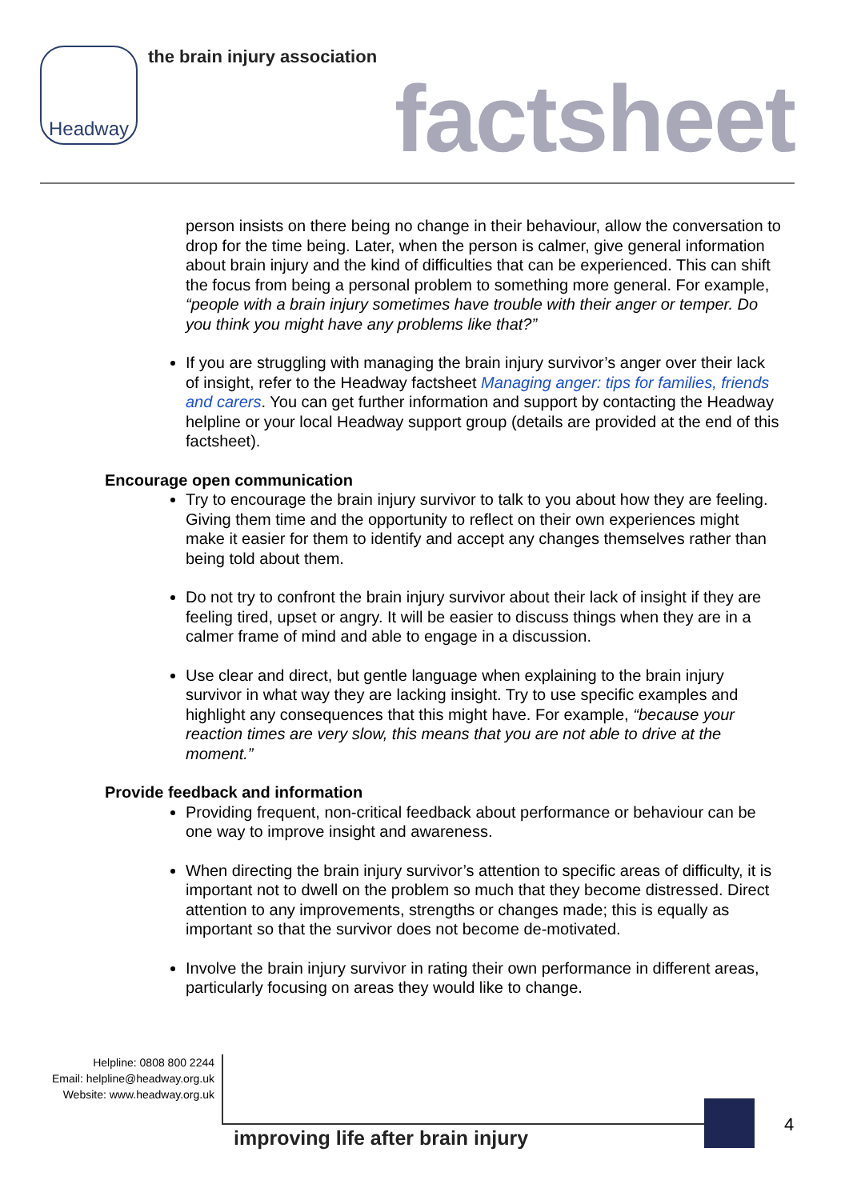Headway the brain injury association
factsheet
person insists on there being no change in their behaviour, allow the conversation to drop for the time being. Later, when the person is calmer, give general information about brain injury and the kind of difficulties that can be experienced. This can shift the focus from being a personal problem to something more general. For example, “people with a brain injury sometimes have trouble with their anger or temper. Do you think you might have any problems like that?”
If you are struggling with managing the brain injury survivor’s anger over their lack of insight, refer to the Headway factsheet Managing anger: tips for families, friends and carers. You can get further information and support by contacting the Headway helpline or your local Headway support group (details are provided at the end of this factsheet).
Encourage open communication
Try to encourage the brain injury survivor to talk to you about how they are feeling. Giving them time and the opportunity to reflect on their own experiences might make it easier for them to identify and accept any changes themselves rather than being told about them.
Do not try to confront the brain injury survivor about their lack of insight if they are feeling tired, upset or angry. It will be easier to discuss things when they are in a calmer frame of mind and able to engage in a discussion.
Use clear and direct, but gentle language when explaining to the brain injury survivor in what way they are lacking insight. Try to use specific examples and highlight any consequences that this might have. For example, “because your reaction times are very slow, this means that you are not able to drive at the moment.”
Provide feedback and information
Providing frequent, non-critical feedback about performance or behaviour can be one way to improve insight and awareness.
When directing the brain injury survivor’s attention to specific areas of difficulty, it is important not to dwell on the problem so much that they become distressed. Direct attention to any improvements, strengths or changes made; this is equally as important so that the survivor does not become de-motivated.
Involve the brain injury survivor in rating their own performance in different areas, particularly focusing on areas they would like to change.
Helpline: 0808 800 2244
Email: helpline@headway.org.uk
Website: www.headway.org.uk
improving life after brain injury
4